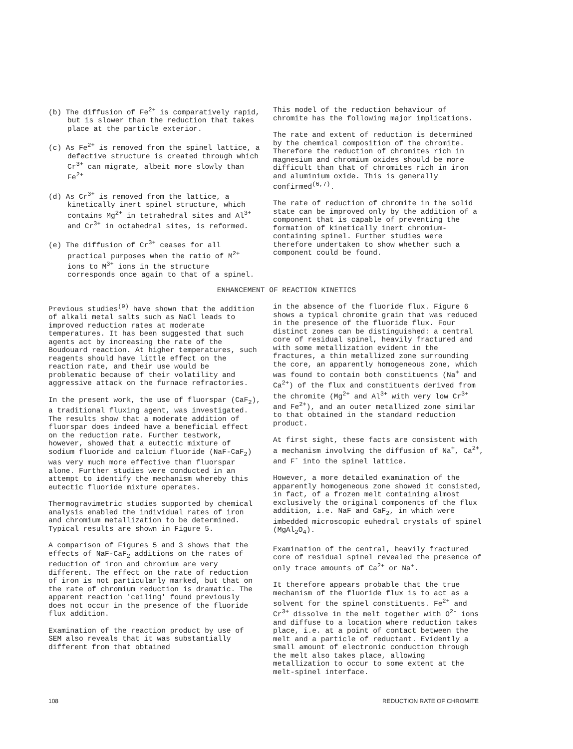(b) The diffusion of Fe<sup>2+</sup> is comparatively rapid, but is slower than the reduction that takes place at the particle exterior.
(c) As Fe<sup>2+</sup> is removed from the spinel lattice, a defective structure is created through which Cr<sup>3+</sup> can migrate, albeit more slowly than Fe<sup>2+</sup>
(d) As Cr<sup>3+</sup> is removed from the lattice, a kinetically inert spinel structure, which contains Mg<sup>2+</sup> in tetrahedral sites and Al<sup>3+</sup> and Cr<sup>3+</sup> in octahedral sites, is reformed.
(e) The diffusion of Cr<sup>3+</sup> ceases for all practical purposes when the ratio of M<sup>2+</sup> ions to M<sup>3+</sup> ions in the structure corresponds once again to that of a spinel.
This model of the reduction behaviour of chromite has the following major implications.
The rate and extent of reduction is determined by the chemical composition of the chromite. Therefore the reduction of chromites rich in magnesium and chromium oxides should be more difficult than that of chromites rich in iron and aluminium oxide. This is generally confirmed<sup>(6,7)</sup>.
The rate of reduction of chromite in the solid state can be improved only by the addition of a component that is capable of preventing the formation of kinetically inert chromium-containing spinel. Further studies were therefore undertaken to show whether such a component could be found.
ENHANCEMENT OF REACTION KINETICS
Previous studies<sup>(9)</sup> have shown that the addition of alkali metal salts such as NaCl leads to improved reduction rates at moderate temperatures. It has been suggested that such agents act by increasing the rate of the Boudouard reaction. At higher temperatures, such reagents should have little effect on the reaction rate, and their use would be problematic because of their volatility and aggressive attack on the furnace refractories.
In the present work, the use of fluorspar (CaF<sub>2</sub>), a traditional fluxing agent, was investigated. The results show that a moderate addition of fluorspar does indeed have a beneficial effect on the reduction rate. Further testwork, however, showed that a eutectic mixture of sodium fluoride and calcium fluoride (NaF-CaF<sub>2</sub>) was very much more effective than fluorspar alone. Further studies were conducted in an attempt to identify the mechanism whereby this eutectic fluoride mixture operates.
Thermogravimetric studies supported by chemical analysis enabled the individual rates of iron and chromium metallization to be determined. Typical results are shown in Figure 5.
A comparison of Figures 5 and 3 shows that the effects of NaF-CaF<sub>2</sub> additions on the rates of reduction of iron and chromium are very different. The effect on the rate of reduction of iron is not particularly marked, but that on the rate of chromium reduction is dramatic. The apparent reaction 'ceiling' found previously does not occur in the presence of the fluoride flux addition.
Examination of the reaction product by use of SEM also reveals that it was substantially different from that obtained
in the absence of the fluoride flux. Figure 6 shows a typical chromite grain that was reduced in the presence of the fluoride flux. Four distinct zones can be distinguished: a central core of residual spinel, heavily fractured and with some metallization evident in the fractures, a thin metallized zone surrounding the core, an apparently homogeneous zone, which was found to contain both constituents (Na<sup>+</sup> and Ca<sup>2+</sup>) of the flux and constituents derived from the chromite (Mg<sup>2+</sup> and Al<sup>3+</sup> with very low Cr<sup>3+</sup> and Fe<sup>2+</sup>), and an outer metallized zone similar to that obtained in the standard reduction product.
At first sight, these facts are consistent with a mechanism involving the diffusion of Na<sup>+</sup>, Ca<sup>2+</sup>, and F<sup>-</sup> into the spinel lattice.
However, a more detailed examination of the apparently homogeneous zone showed it consisted, in fact, of a frozen melt containing almost exclusively the original components of the flux addition, i.e. NaF and CaF<sub>2</sub>, in which were imbedded microscopic euhedral crystals of spinel (MgAl<sub>2</sub>O<sub>4</sub>).
Examination of the central, heavily fractured core of residual spinel revealed the presence of only trace amounts of Ca<sup>2+</sup> or Na<sup>+</sup>.
It therefore appears probable that the true mechanism of the fluoride flux is to act as a solvent for the spinel constituents. Fe<sup>2+</sup> and Cr<sup>3+</sup> dissolve in the melt together with O<sup>2-</sup> ions and diffuse to a location where reduction takes place, i.e. at a point of contact between the melt and a particle of reductant. Evidently a small amount of electronic conduction through the melt also takes place, allowing metallization to occur to some extent at the melt-spinel interface.
108 REDUCTION RATE OF CHROMITE